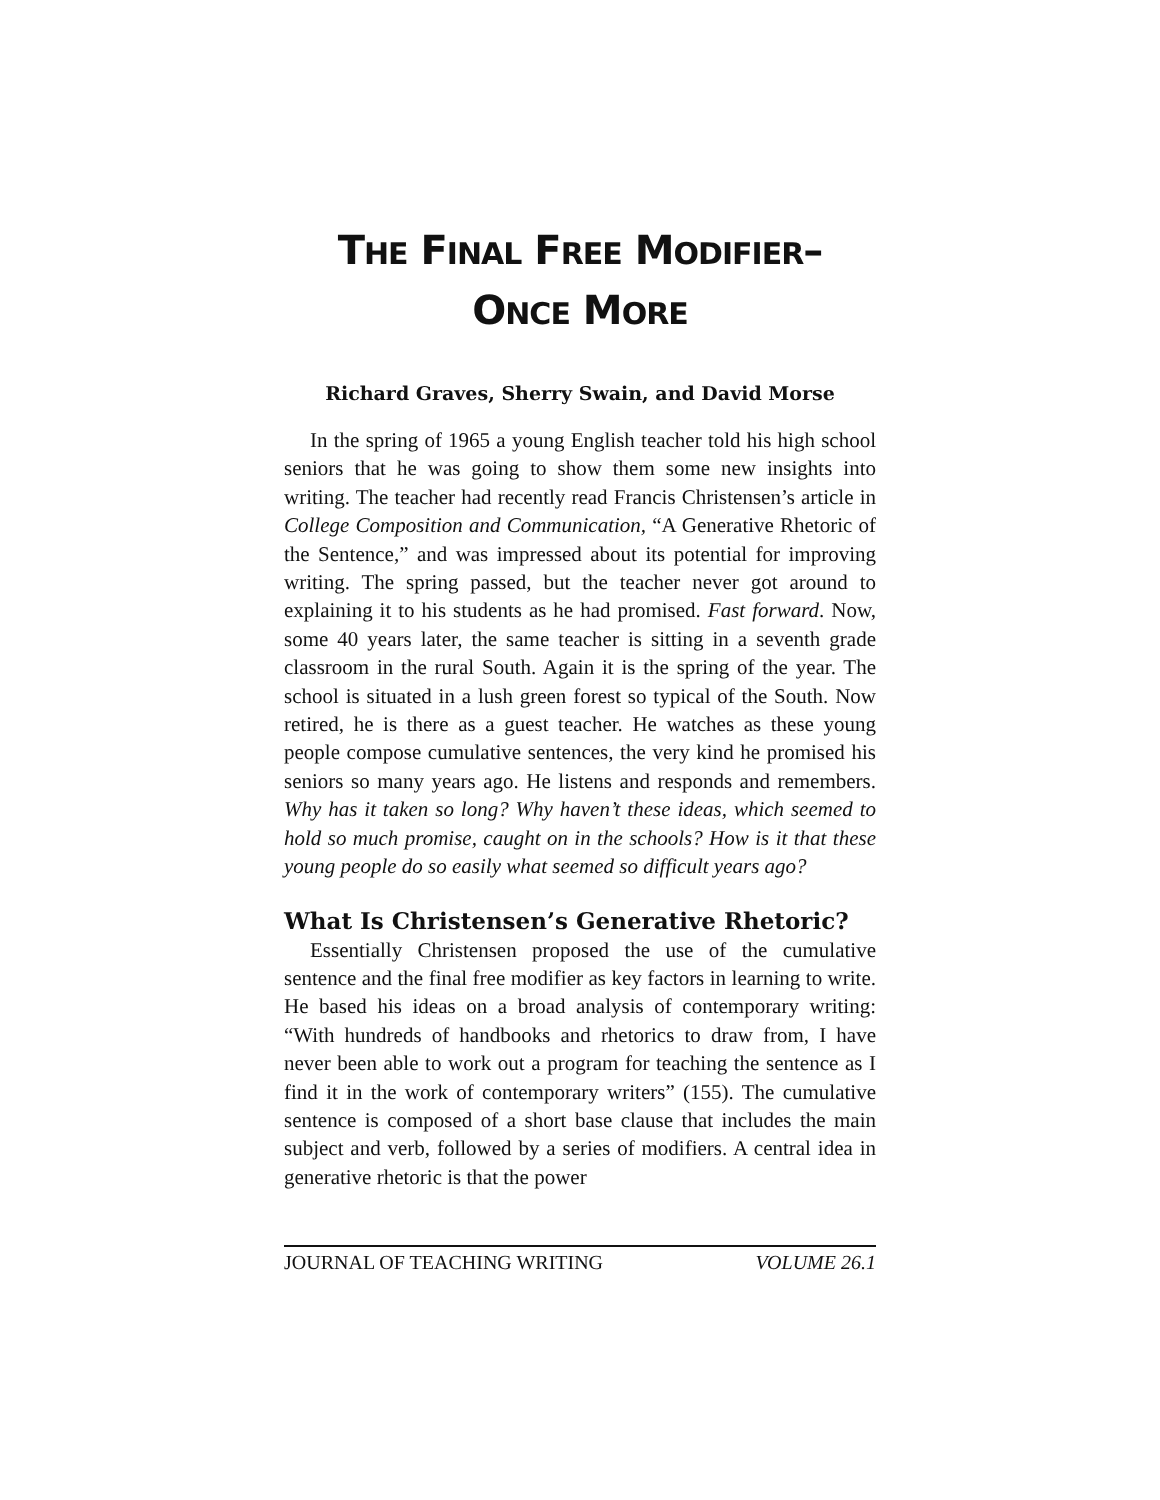THE FINAL FREE MODIFIER–
ONCE MORE
Richard Graves, Sherry Swain, and David Morse
In the spring of 1965 a young English teacher told his high school seniors that he was going to show them some new insights into writing. The teacher had recently read Francis Christensen’s article in College Composition and Communication, “A Generative Rhetoric of the Sentence,” and was impressed about its potential for improving writing. The spring passed, but the teacher never got around to explaining it to his students as he had promised. Fast forward. Now, some 40 years later, the same teacher is sitting in a seventh grade classroom in the rural South. Again it is the spring of the year. The school is situated in a lush green forest so typical of the South. Now retired, he is there as a guest teacher. He watches as these young people compose cumulative sentences, the very kind he promised his seniors so many years ago. He listens and responds and remembers. Why has it taken so long? Why haven’t these ideas, which seemed to hold so much promise, caught on in the schools? How is it that these young people do so easily what seemed so difficult years ago?
What Is Christensen’s Generative Rhetoric?
Essentially Christensen proposed the use of the cumulative sentence and the final free modifier as key factors in learning to write. He based his ideas on a broad analysis of contemporary writing: “With hundreds of handbooks and rhetorics to draw from, I have never been able to work out a program for teaching the sentence as I find it in the work of contemporary writers” (155). The cumulative sentence is composed of a short base clause that includes the main subject and verb, followed by a series of modifiers. A central idea in generative rhetoric is that the power
JOURNAL OF TEACHING WRITING VOLUME 26.1